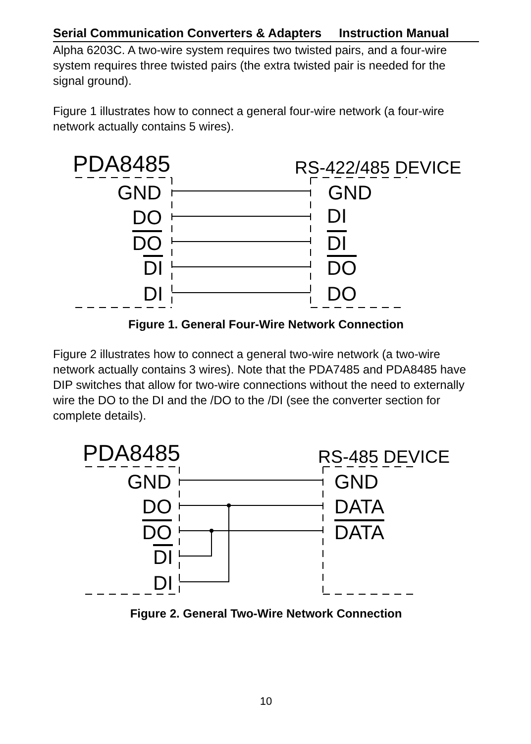Serial Communication Converters & Adapters Instruction Manual
Alpha 6203C. A two-wire system requires two twisted pairs, and a four-wire system requires three twisted pairs (the extra twisted pair is needed for the signal ground).
Figure 1 illustrates how to connect a general four-wire network (a four-wire network actually contains 5 wires).
PDA8485 RS-422/485 DEVICE
GND GND
DO DI
DO DI
DI DO
DI DO
Figure 1. General Four-Wire Network Connection
Figure 2 illustrates how to connect a general two-wire network (a two-wire network actually contains 3 wires). Note that the PDA7485 and PDA8485 have DIP switches that allow for two-wire connections without the need to externally wire the DO to the DI and the /DO to the /DI (see the converter section for complete details).
PDA8485 RS-485 DEVICE
GND GND
DO DATA
DO DATA
DI
DI
Figure 2. General Two-Wire Network Connection
10